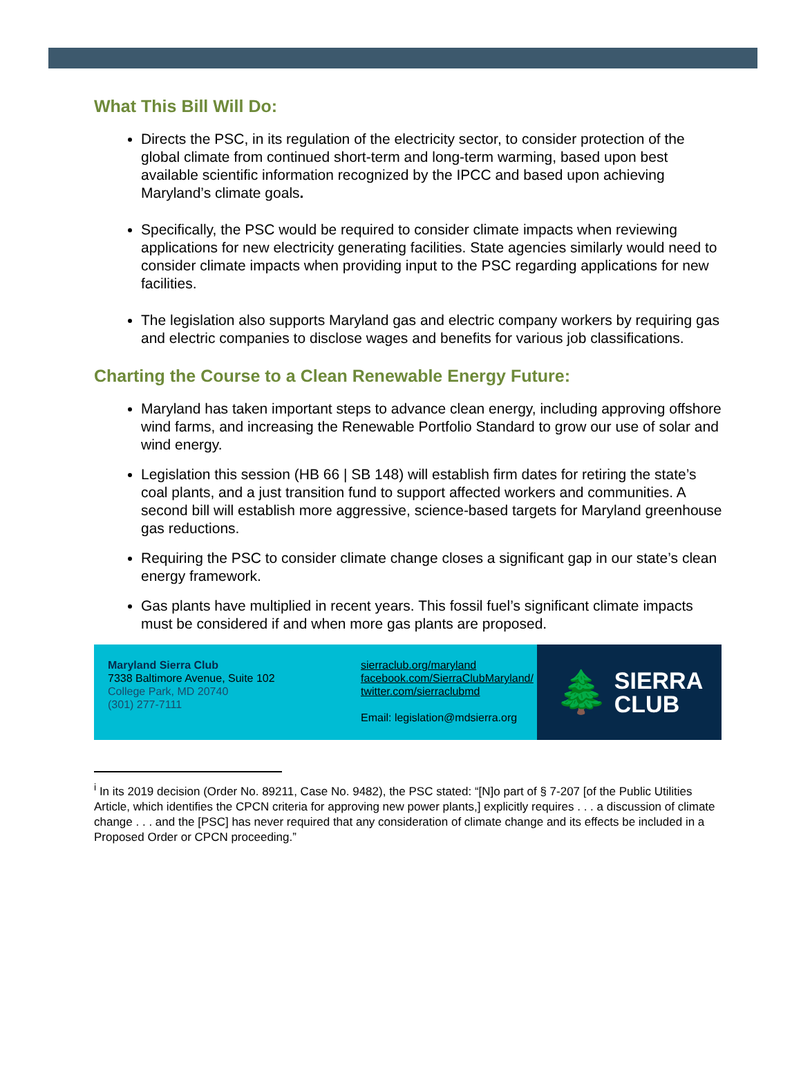What This Bill Will Do:
Directs the PSC, in its regulation of the electricity sector, to consider protection of the global climate from continued short-term and long-term warming, based upon best available scientific information recognized by the IPCC and based upon achieving Maryland’s climate goals.
Specifically, the PSC would be required to consider climate impacts when reviewing applications for new electricity generating facilities. State agencies similarly would need to consider climate impacts when providing input to the PSC regarding applications for new facilities.
The legislation also supports Maryland gas and electric company workers by requiring gas and electric companies to disclose wages and benefits for various job classifications.
Charting the Course to a Clean Renewable Energy Future:
Maryland has taken important steps to advance clean energy, including approving offshore wind farms, and increasing the Renewable Portfolio Standard to grow our use of solar and wind energy.
Legislation this session (HB 66 | SB 148) will establish firm dates for retiring the state’s coal plants, and a just transition fund to support affected workers and communities. A second bill will establish more aggressive, science-based targets for Maryland greenhouse gas reductions.
Requiring the PSC to consider climate change closes a significant gap in our state’s clean energy framework.
Gas plants have multiplied in recent years. This fossil fuel’s significant climate impacts must be considered if and when more gas plants are proposed.
Maryland Sierra Club
7338 Baltimore Avenue, Suite 102
College Park, MD 20740
(301) 277-7111
sierraclub.org/maryland
facebook.com/SierraClubMaryland/
twitter.com/sierraclubmd
Email: legislation@mdsierra.org
🌲 SIERRA
CLUB
<sup>i</sup> In its 2019 decision (Order No. 89211, Case No. 9482), the PSC stated: “[N]o part of § 7-207 [of the Public Utilities Article, which identifies the CPCN criteria for approving new power plants,] explicitly requires . . . a discussion of climate change . . . and the [PSC] has never required that any consideration of climate change and its effects be included in a Proposed Order or CPCN proceeding.”